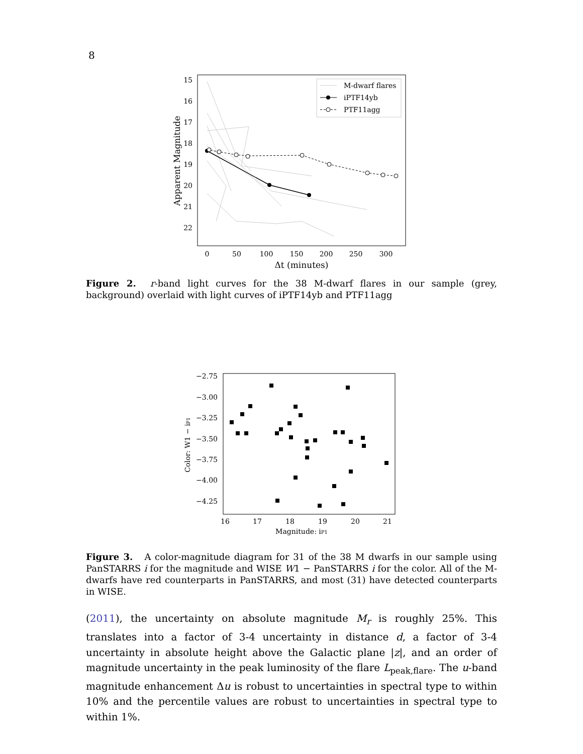8
15
16
17
18
19
20
21
22
0
50
100
150
200
250
300
Δt (minutes)
Apparent Magnitude
M-dwarf flares
iPTF14yb
PTF11agg
Figure 2. r-band light curves for the 38 M-dwarf flares in our sample (grey, background) overlaid with light curves of iPTF14yb and PTF11agg
−2.75
−3.00
−3.25
−3.50
−3.75
−4.00
−4.25
16
17
18
19
20
21
Magnitude: iP1
Color: W1 − iP1
Figure 3. A color-magnitude diagram for 31 of the 38 M dwarfs in our sample using PanSTARRS i for the magnitude and WISE W1 − PanSTARRS i for the color. All of the M-dwarfs have red counterparts in PanSTARRS, and most (31) have detected counterparts in WISE.
(2011), the uncertainty on absolute magnitude M<sub>r</sub> is roughly 25%. This translates into a factor of 3-4 uncertainty in distance d, a factor of 3-4 uncertainty in absolute height above the Galactic plane |z|, and an order of magnitude uncertainty in the peak luminosity of the flare L<sub>peak,flare</sub>. The u-band magnitude enhancement Δu is robust to uncertainties in spectral type to within 10% and the percentile values are robust to uncertainties in spectral type to within 1%.